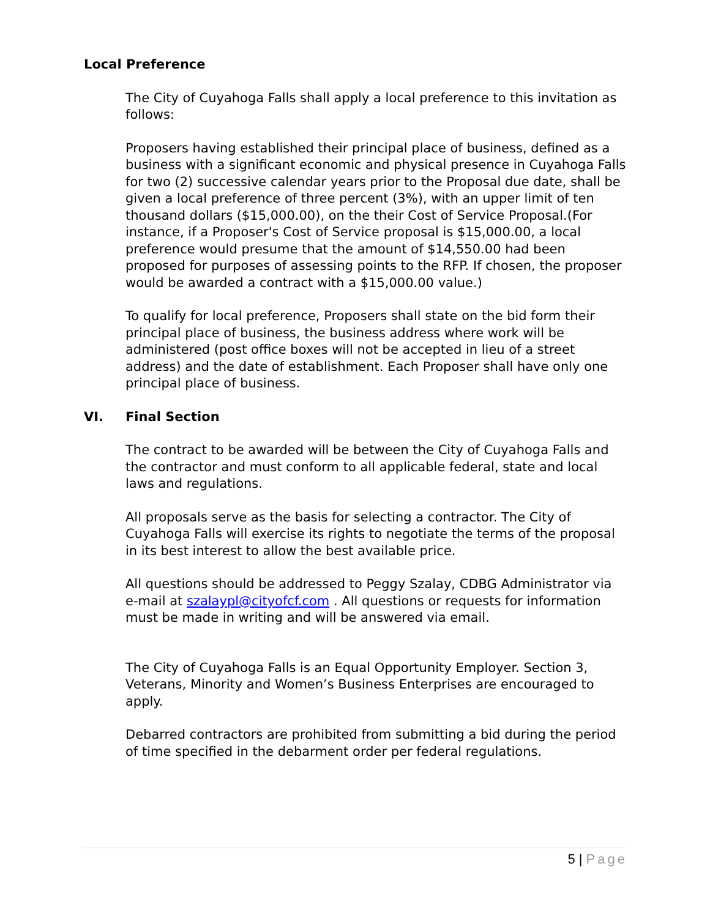Local Preference
The City of Cuyahoga Falls shall apply a local preference to this invitation as follows:
Proposers having established their principal place of business, defined as a business with a significant economic and physical presence in Cuyahoga Falls for two (2) successive calendar years prior to the Proposal due date, shall be given a local preference of three percent (3%), with an upper limit of ten thousand dollars ($15,000.00), on the their Cost of Service Proposal.(For instance, if a Proposer's Cost of Service proposal is $15,000.00, a local preference would presume that the amount of $14,550.00 had been proposed for purposes of assessing points to the RFP. If chosen, the proposer would be awarded a contract with a $15,000.00 value.)
To qualify for local preference, Proposers shall state on the bid form their principal place of business, the business address where work will be administered (post office boxes will not be accepted in lieu of a street address) and the date of establishment. Each Proposer shall have only one principal place of business.
VI. Final Section
The contract to be awarded will be between the City of Cuyahoga Falls and the contractor and must conform to all applicable federal, state and local laws and regulations.
All proposals serve as the basis for selecting a contractor. The City of Cuyahoga Falls will exercise its rights to negotiate the terms of the proposal in its best interest to allow the best available price.
All questions should be addressed to Peggy Szalay, CDBG Administrator via e-mail at szalaypl@cityofcf.com . All questions or requests for information must be made in writing and will be answered via email.
The City of Cuyahoga Falls is an Equal Opportunity Employer. Section 3, Veterans, Minority and Women’s Business Enterprises are encouraged to apply.
Debarred contractors are prohibited from submitting a bid during the period of time specified in the debarment order per federal regulations.
5 | Page